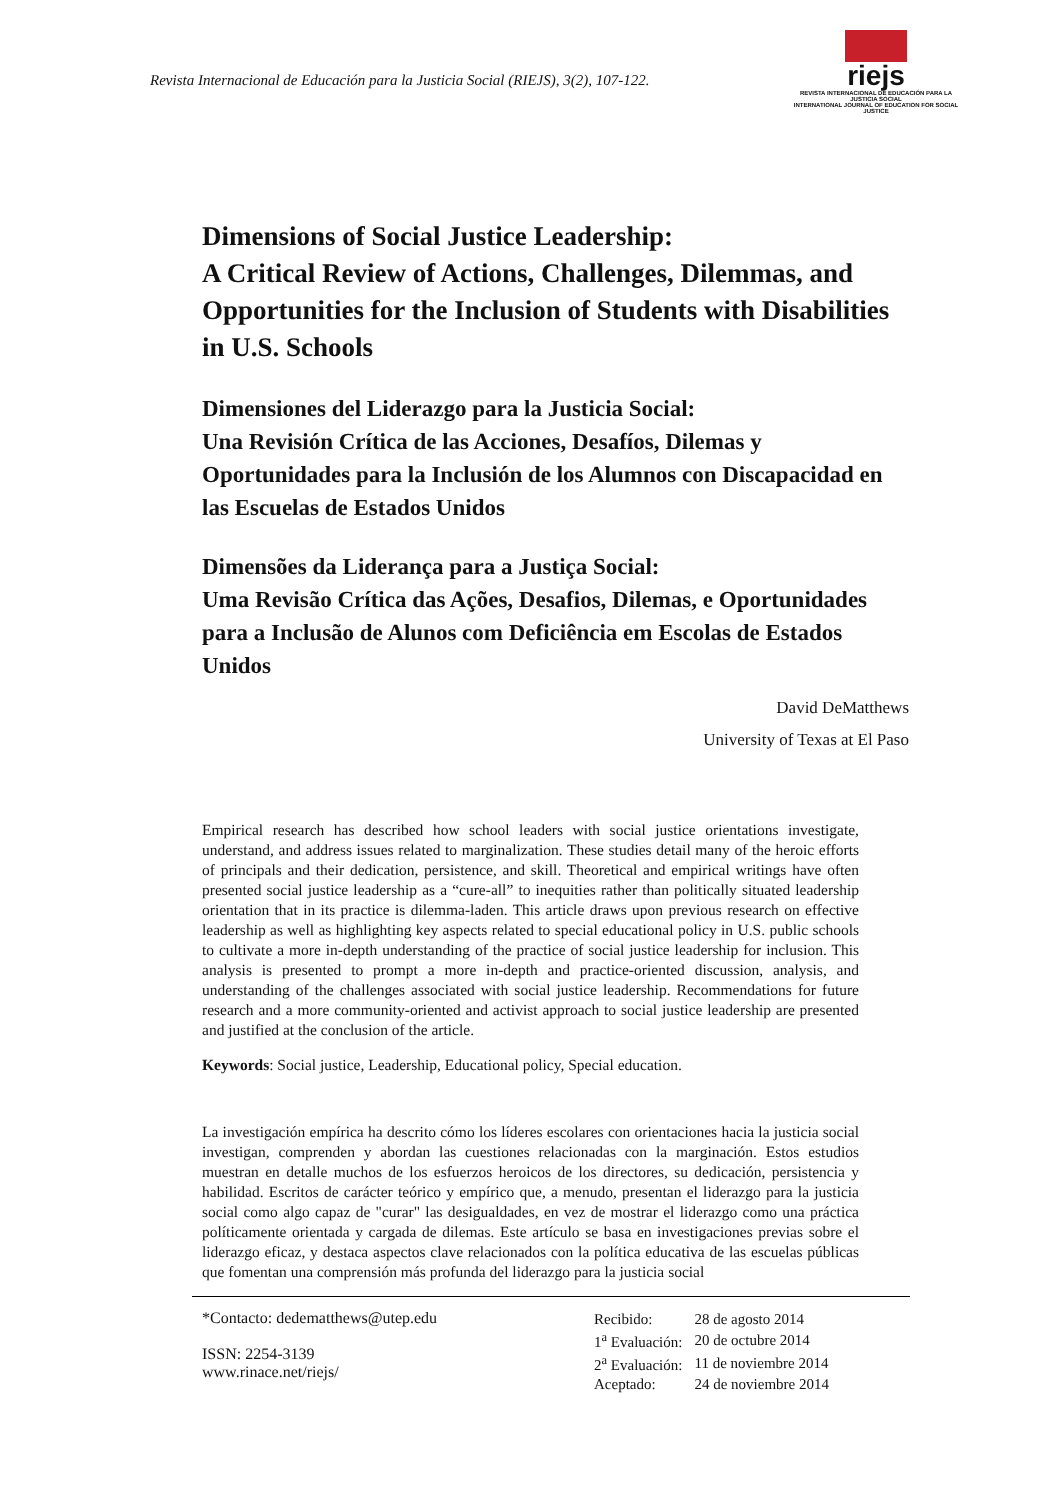Revista Internacional de Educación para la Justicia Social (RIEJS), 3(2), 107-122.
riejs
REVISTA INTERNACIONAL DE EDUCACIÓN PARA LA JUSTICIA SOCIAL
INTERNATIONAL JOURNAL OF EDUCATION FOR SOCIAL JUSTICE
Dimensions of Social Justice Leadership:
A Critical Review of Actions, Challenges, Dilemmas, and Opportunities for the Inclusion of Students with Disabilities in U.S. Schools
Dimensiones del Liderazgo para la Justicia Social:
Una Revisión Crítica de las Acciones, Desafíos, Dilemas y Oportunidades para la Inclusión de los Alumnos con Discapacidad en las Escuelas de Estados Unidos
Dimensões da Liderança para a Justiça Social:
Uma Revisão Crítica das Ações, Desafios, Dilemas, e Oportunidades para a Inclusão de Alunos com Deficiência em Escolas de Estados Unidos
David DeMatthews
University of Texas at El Paso
Empirical research has described how school leaders with social justice orientations investigate, understand, and address issues related to marginalization. These studies detail many of the heroic efforts of principals and their dedication, persistence, and skill. Theoretical and empirical writings have often presented social justice leadership as a “cure-all” to inequities rather than politically situated leadership orientation that in its practice is dilemma-laden. This article draws upon previous research on effective leadership as well as highlighting key aspects related to special educational policy in U.S. public schools to cultivate a more in-depth understanding of the practice of social justice leadership for inclusion. This analysis is presented to prompt a more in-depth and practice-oriented discussion, analysis, and understanding of the challenges associated with social justice leadership. Recommendations for future research and a more community-oriented and activist approach to social justice leadership are presented and justified at the conclusion of the article.
Keywords: Social justice, Leadership, Educational policy, Special education.
La investigación empírica ha descrito cómo los líderes escolares con orientaciones hacia la justicia social investigan, comprenden y abordan las cuestiones relacionadas con la marginación. Estos estudios muestran en detalle muchos de los esfuerzos heroicos de los directores, su dedicación, persistencia y habilidad. Escritos de carácter teórico y empírico que, a menudo, presentan el liderazgo para la justicia social como algo capaz de "curar" las desigualdades, en vez de mostrar el liderazgo como una práctica políticamente orientada y cargada de dilemas. Este artículo se basa en investigaciones previas sobre el liderazgo eficaz, y destaca aspectos clave relacionados con la política educativa de las escuelas públicas que fomentan una comprensión más profunda del liderazgo para la justicia social
*Contacto: dedematthews@utep.edu
ISSN: 2254-3139
www.rinace.net/riejs/
| Recibido: | 28 de agosto 2014 |
| 1<sup>a</sup> Evaluación: | 20 de octubre 2014 |
| 2<sup>a</sup> Evaluación: | 11 de noviembre 2014 |
| Aceptado: | 24 de noviembre 2014 |